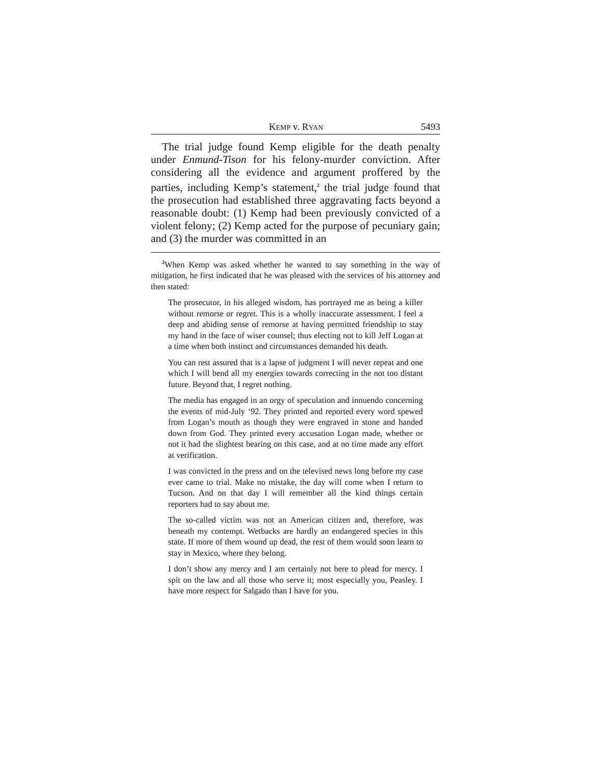KEMP v. RYAN 5493
The trial judge found Kemp eligible for the death penalty under Enmund-Tison for his felony-murder conviction. After considering all the evidence and argument proffered by the parties, including Kemp’s statement,<sup>2</sup> the trial judge found that the prosecution had established three aggravating facts beyond a reasonable doubt: (1) Kemp had been previously convicted of a violent felony; (2) Kemp acted for the purpose of pecuniary gain; and (3) the murder was committed in an
<sup>2</sup> When Kemp was asked whether he wanted to say something in the way of mitigation, he first indicated that he was pleased with the services of his attorney and then stated:
The prosecutor, in his alleged wisdom, has portrayed me as being a killer without remorse or regret. This is a wholly inaccurate assessment. I feel a deep and abiding sense of remorse at having permitted friendship to stay my hand in the face of wiser counsel; thus electing not to kill Jeff Logan at a time when both instinct and circumstances demanded his death.
You can rest assured that is a lapse of judgment I will never repeat and one which I will bend all my energies towards correcting in the not too distant future. Beyond that, I regret nothing.
The media has engaged in an orgy of speculation and innuendo concerning the events of mid-July ‘92. They printed and reported every word spewed from Logan’s mouth as though they were engraved in stone and handed down from God. They printed every accusation Logan made, whether or not it had the slightest bearing on this case, and at no time made any effort at verification.
I was convicted in the press and on the televised news long before my case ever came to trial. Make no mistake, the day will come when I return to Tucson. And on that day I will remember all the kind things certain reporters had to say about me.
The so-called victim was not an American citizen and, therefore, was beneath my contempt. Wetbacks are hardly an endangered species in this state. If more of them wound up dead, the rest of them would soon learn to stay in Mexico, where they belong.
I don’t show any mercy and I am certainly not here to plead for mercy. I spit on the law and all those who serve it; most especially you, Peasley. I have more respect for Salgado than I have for you.